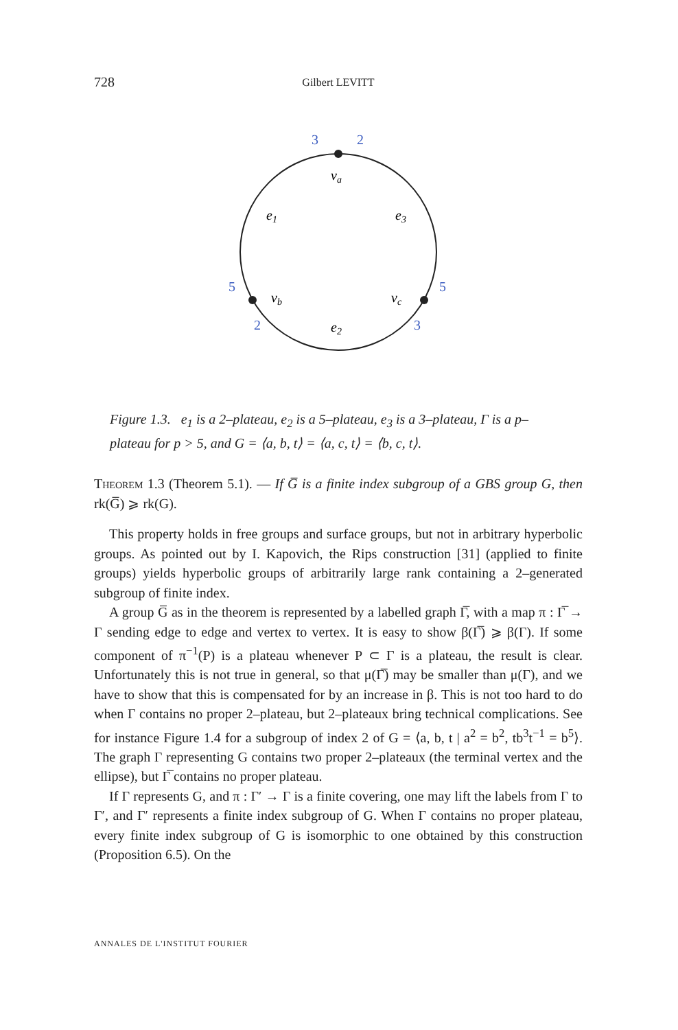728 Gilbert LEVITT
3
2
5
5
2
3
va
e1
e3
vb
vc
e2
Figure 1.3. e<sub>1</sub> is a 2–plateau, e<sub>2</sub> is a 5–plateau, e<sub>3</sub> is a 3–plateau, Γ is a p–plateau for p > 5, and G = ⟨a, b, t⟩ = ⟨a, c, t⟩ = ⟨b, c, t⟩.
Theorem 1.3 (Theorem 5.1). — If G̅ is a finite index subgroup of a GBS group G, then rk(G̅) ⩾ rk(G).
This property holds in free groups and surface groups, but not in arbitrary hyperbolic groups. As pointed out by I. Kapovich, the Rips construction [31] (applied to finite groups) yields hyperbolic groups of arbitrarily large rank containing a 2–generated subgroup of finite index.
A group G̅ as in the theorem is represented by a labelled graph Γ̅, with a map π : Γ̅ → Γ sending edge to edge and vertex to vertex. It is easy to show β(Γ̅) ⩾ β(Γ). If some component of π<sup>−1</sup>(P) is a plateau whenever P ⊂ Γ is a plateau, the result is clear. Unfortunately this is not true in general, so that μ(Γ̅) may be smaller than μ(Γ), and we have to show that this is compensated for by an increase in β. This is not too hard to do when Γ contains no proper 2–plateau, but 2–plateaux bring technical complications. See for instance Figure 1.4 for a subgroup of index 2 of G = ⟨a, b, t | a<sup>2</sup> = b<sup>2</sup>, tb<sup>3</sup>t<sup>−1</sup> = b<sup>5</sup>⟩. The graph Γ representing G contains two proper 2–plateaux (the terminal vertex and the ellipse), but Γ̅ contains no proper plateau.
If Γ represents G, and π : Γ′ → Γ is a finite covering, one may lift the labels from Γ to Γ′, and Γ′ represents a finite index subgroup of G. When Γ contains no proper plateau, every finite index subgroup of G is isomorphic to one obtained by this construction (Proposition 6.5). On the
ANNALES DE L'INSTITUT FOURIER